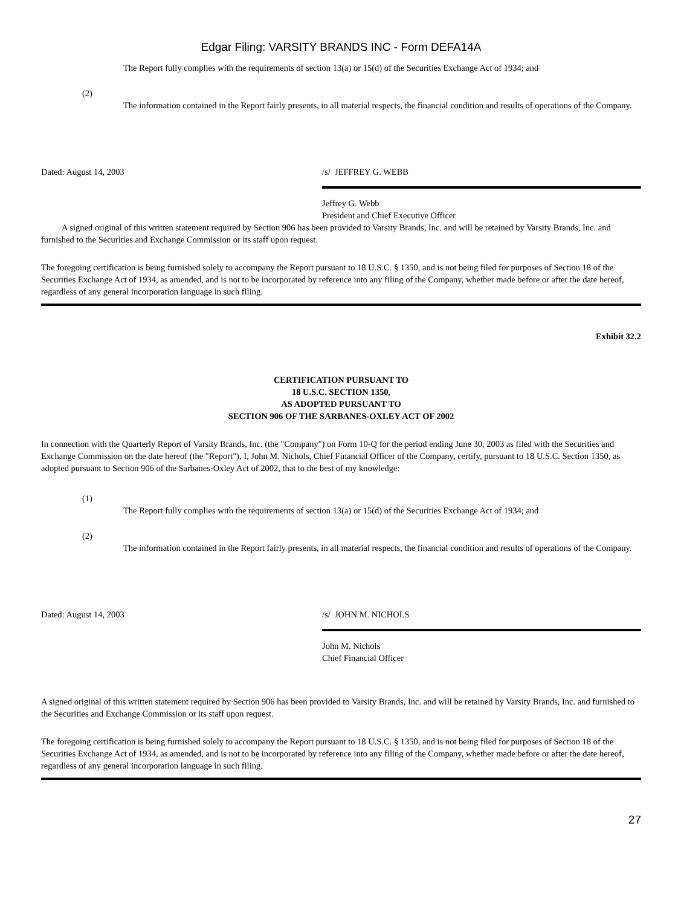Edgar Filing: VARSITY BRANDS INC - Form DEFA14A
The Report fully complies with the requirements of section 13(a) or 15(d) of the Securities Exchange Act of 1934; and
(2)
The information contained in the Report fairly presents, in all material respects, the financial condition and results of operations of the Company.
Dated: August 14, 2003 /s/ JEFFREY G. WEBB
Jeffrey G. Webb
President and Chief Executive Officer
A signed original of this written statement required by Section 906 has been provided to Varsity Brands, Inc. and will be retained by Varsity Brands, Inc. and furnished to the Securities and Exchange Commission or its staff upon request.
The foregoing certification is being furnished solely to accompany the Report pursuant to 18 U.S.C. § 1350, and is not being filed for purposes of Section 18 of the Securities Exchange Act of 1934, as amended, and is not to be incorporated by reference into any filing of the Company, whether made before or after the date hereof, regardless of any general incorporation language in such filing.
Exhibit 32.2
CERTIFICATION PURSUANT TO
18 U.S.C. SECTION 1350,
AS ADOPTED PURSUANT TO
SECTION 906 OF THE SARBANES-OXLEY ACT OF 2002
In connection with the Quarterly Report of Varsity Brands, Inc. (the "Company") on Form 10-Q for the period ending June 30, 2003 as filed with the Securities and Exchange Commission on the date hereof (the "Report"), I, John M. Nichols, Chief Financial Officer of the Company, certify, pursuant to 18 U.S.C. Section 1350, as adopted pursuant to Section 906 of the Sarbanes-Oxley Act of 2002, that to the best of my knowledge:
(1)
The Report fully complies with the requirements of section 13(a) or 15(d) of the Securities Exchange Act of 1934; and
(2)
The information contained in the Report fairly presents, in all material respects, the financial condition and results of operations of the Company.
Dated: August 14, 2003 /s/ JOHN M. NICHOLS
John M. Nichols
Chief Financial Officer
A signed original of this written statement required by Section 906 has been provided to Varsity Brands, Inc. and will be retained by Varsity Brands, Inc. and furnished to the Securities and Exchange Commission or its staff upon request.
The foregoing certification is being furnished solely to accompany the Report pursuant to 18 U.S.C. § 1350, and is not being filed for purposes of Section 18 of the Securities Exchange Act of 1934, as amended, and is not to be incorporated by reference into any filing of the Company, whether made before or after the date hereof, regardless of any general incorporation language in such filing.
27